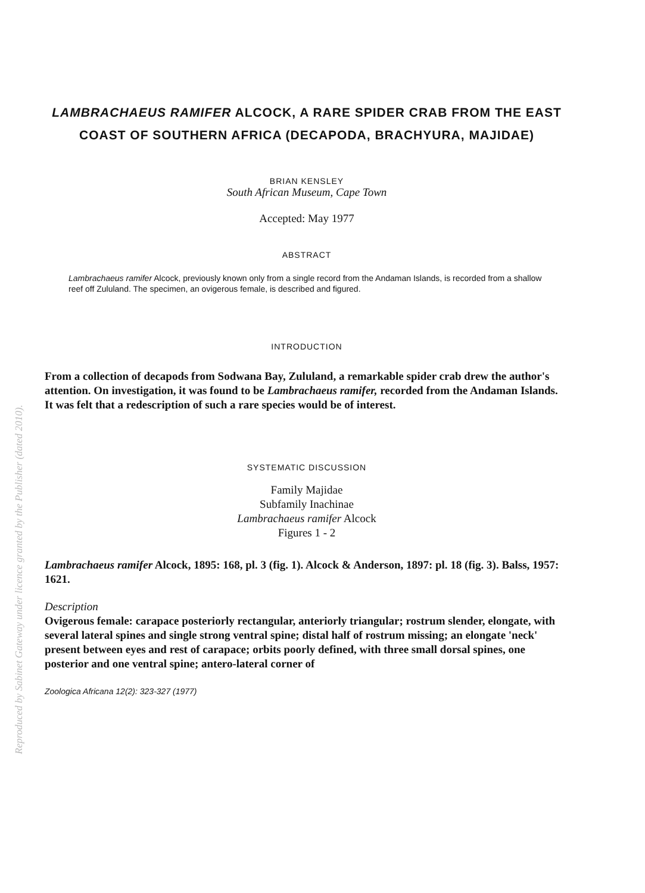Reproduced by Sabinet Gateway under licence granted by the Publisher (dated 2010).
LAMBRACHAEUS RAMIFER ALCOCK, A RARE SPIDER CRAB FROM THE EAST COAST OF SOUTHERN AFRICA (DECAPODA, BRACHYURA, MAJIDAE)
BRIAN KENSLEY
South African Museum, Cape Town
Accepted: May 1977
ABSTRACT
Lambrachaeus ramifer Alcock, previously known only from a single record from the Andaman Islands, is recorded from a shallow reef off Zululand. The specimen, an ovigerous female, is described and figured.
INTRODUCTION
From a collection of decapods from Sodwana Bay, Zululand, a remarkable spider crab drew the author's attention. On investigation, it was found to be Lambrachaeus ramifer, recorded from the Andaman Islands. It was felt that a redescription of such a rare species would be of interest.
SYSTEMATIC DISCUSSION
Family Majidae
Subfamily Inachinae
Lambrachaeus ramifer Alcock
Figures 1 - 2
Lambrachaeus ramifer Alcock, 1895: 168, pl. 3 (fig. 1). Alcock & Anderson, 1897: pl. 18 (fig. 3). Balss, 1957: 1621.
Description
Ovigerous female: carapace posteriorly rectangular, anteriorly triangular; rostrum slender, elongate, with several lateral spines and single strong ventral spine; distal half of rostrum missing; an elongate 'neck' present between eyes and rest of carapace; orbits poorly defined, with three small dorsal spines, one posterior and one ventral spine; antero-lateral corner of
Zoologica Africana 12(2): 323-327 (1977)